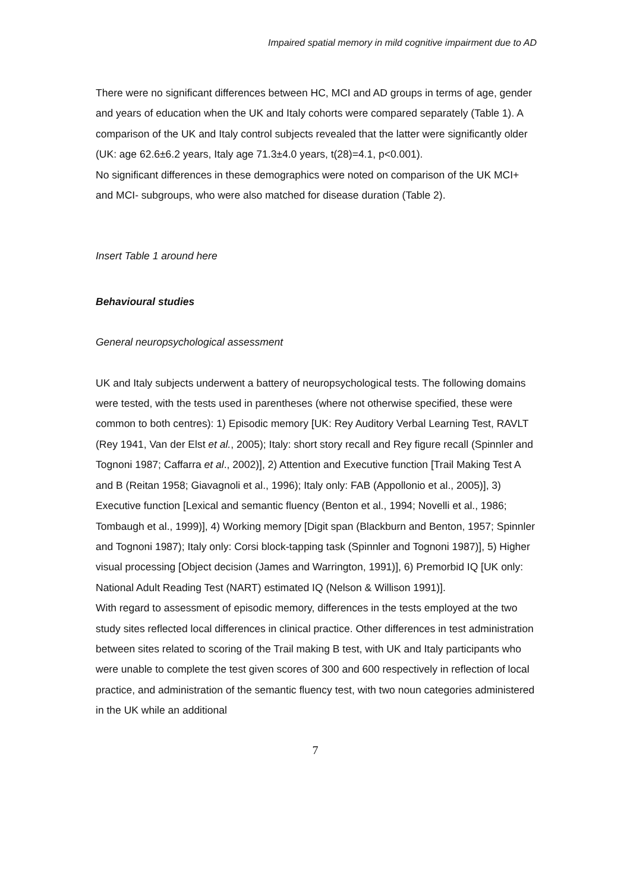Impaired spatial memory in mild cognitive impairment due to AD
There were no significant differences between HC, MCI and AD groups in terms of age, gender and years of education when the UK and Italy cohorts were compared separately (Table 1). A comparison of the UK and Italy control subjects revealed that the latter were significantly older (UK: age 62.6±6.2 years, Italy age 71.3±4.0 years, t(28)=4.1, p<0.001).
No significant differences in these demographics were noted on comparison of the UK MCI+ and MCI- subgroups, who were also matched for disease duration (Table 2).
Insert Table 1 around here
Behavioural studies
General neuropsychological assessment
UK and Italy subjects underwent a battery of neuropsychological tests. The following domains were tested, with the tests used in parentheses (where not otherwise specified, these were common to both centres): 1) Episodic memory [UK: Rey Auditory Verbal Learning Test, RAVLT (Rey 1941, Van der Elst et al., 2005); Italy: short story recall and Rey figure recall (Spinnler and Tognoni 1987; Caffarra et al., 2002)], 2) Attention and Executive function [Trail Making Test A and B (Reitan 1958; Giavagnoli et al., 1996); Italy only: FAB (Appollonio et al., 2005)], 3) Executive function [Lexical and semantic fluency (Benton et al., 1994; Novelli et al., 1986; Tombaugh et al., 1999)], 4) Working memory [Digit span (Blackburn and Benton, 1957; Spinnler and Tognoni 1987); Italy only: Corsi block-tapping task (Spinnler and Tognoni 1987)], 5) Higher visual processing [Object decision (James and Warrington, 1991)], 6) Premorbid IQ [UK only: National Adult Reading Test (NART) estimated IQ (Nelson & Willison 1991)].
With regard to assessment of episodic memory, differences in the tests employed at the two study sites reflected local differences in clinical practice. Other differences in test administration between sites related to scoring of the Trail making B test, with UK and Italy participants who were unable to complete the test given scores of 300 and 600 respectively in reflection of local practice, and administration of the semantic fluency test, with two noun categories administered in the UK while an additional
7